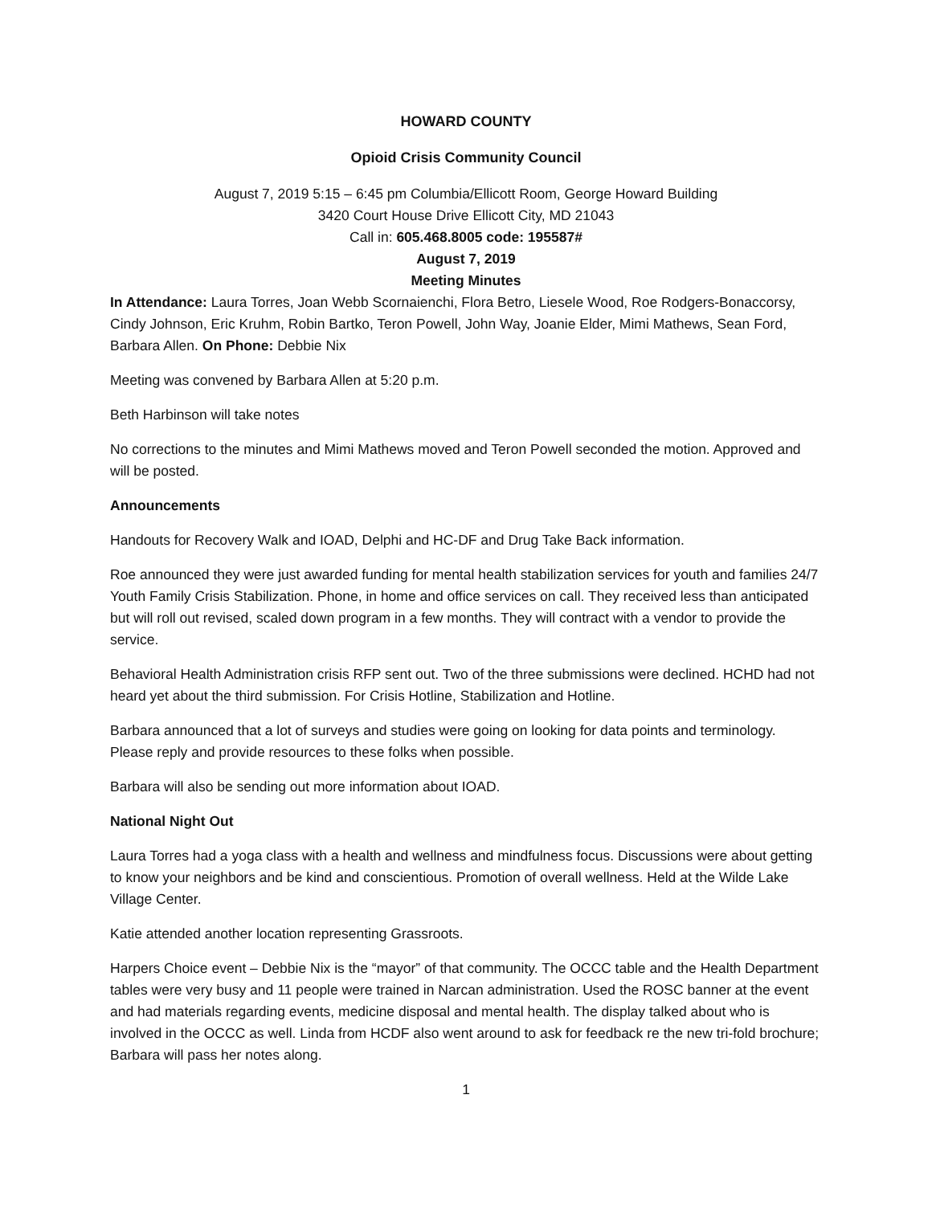HOWARD COUNTY
Opioid Crisis Community Council
August 7, 2019 5:15 – 6:45 pm Columbia/Ellicott Room, George Howard Building
3420 Court House Drive Ellicott City, MD 21043
Call in: 605.468.8005 code: 195587#
August 7, 2019
Meeting Minutes
In Attendance: Laura Torres, Joan Webb Scornaienchi, Flora Betro, Liesele Wood, Roe Rodgers-Bonaccorsy, Cindy Johnson, Eric Kruhm, Robin Bartko, Teron Powell, John Way, Joanie Elder, Mimi Mathews, Sean Ford, Barbara Allen. On Phone: Debbie Nix
Meeting was convened by Barbara Allen at 5:20 p.m.
Beth Harbinson will take notes
No corrections to the minutes and Mimi Mathews moved and Teron Powell seconded the motion. Approved and will be posted.
Announcements
Handouts for Recovery Walk and IOAD, Delphi and HC-DF and Drug Take Back information.
Roe announced they were just awarded funding for mental health stabilization services for youth and families 24/7 Youth Family Crisis Stabilization. Phone, in home and office services on call. They received less than anticipated but will roll out revised, scaled down program in a few months. They will contract with a vendor to provide the service.
Behavioral Health Administration crisis RFP sent out. Two of the three submissions were declined. HCHD had not heard yet about the third submission. For Crisis Hotline, Stabilization and Hotline.
Barbara announced that a lot of surveys and studies were going on looking for data points and terminology. Please reply and provide resources to these folks when possible.
Barbara will also be sending out more information about IOAD.
National Night Out
Laura Torres had a yoga class with a health and wellness and mindfulness focus. Discussions were about getting to know your neighbors and be kind and conscientious. Promotion of overall wellness. Held at the Wilde Lake Village Center.
Katie attended another location representing Grassroots.
Harpers Choice event – Debbie Nix is the “mayor” of that community. The OCCC table and the Health Department tables were very busy and 11 people were trained in Narcan administration. Used the ROSC banner at the event and had materials regarding events, medicine disposal and mental health. The display talked about who is involved in the OCCC as well. Linda from HCDF also went around to ask for feedback re the new tri-fold brochure; Barbara will pass her notes along.
1